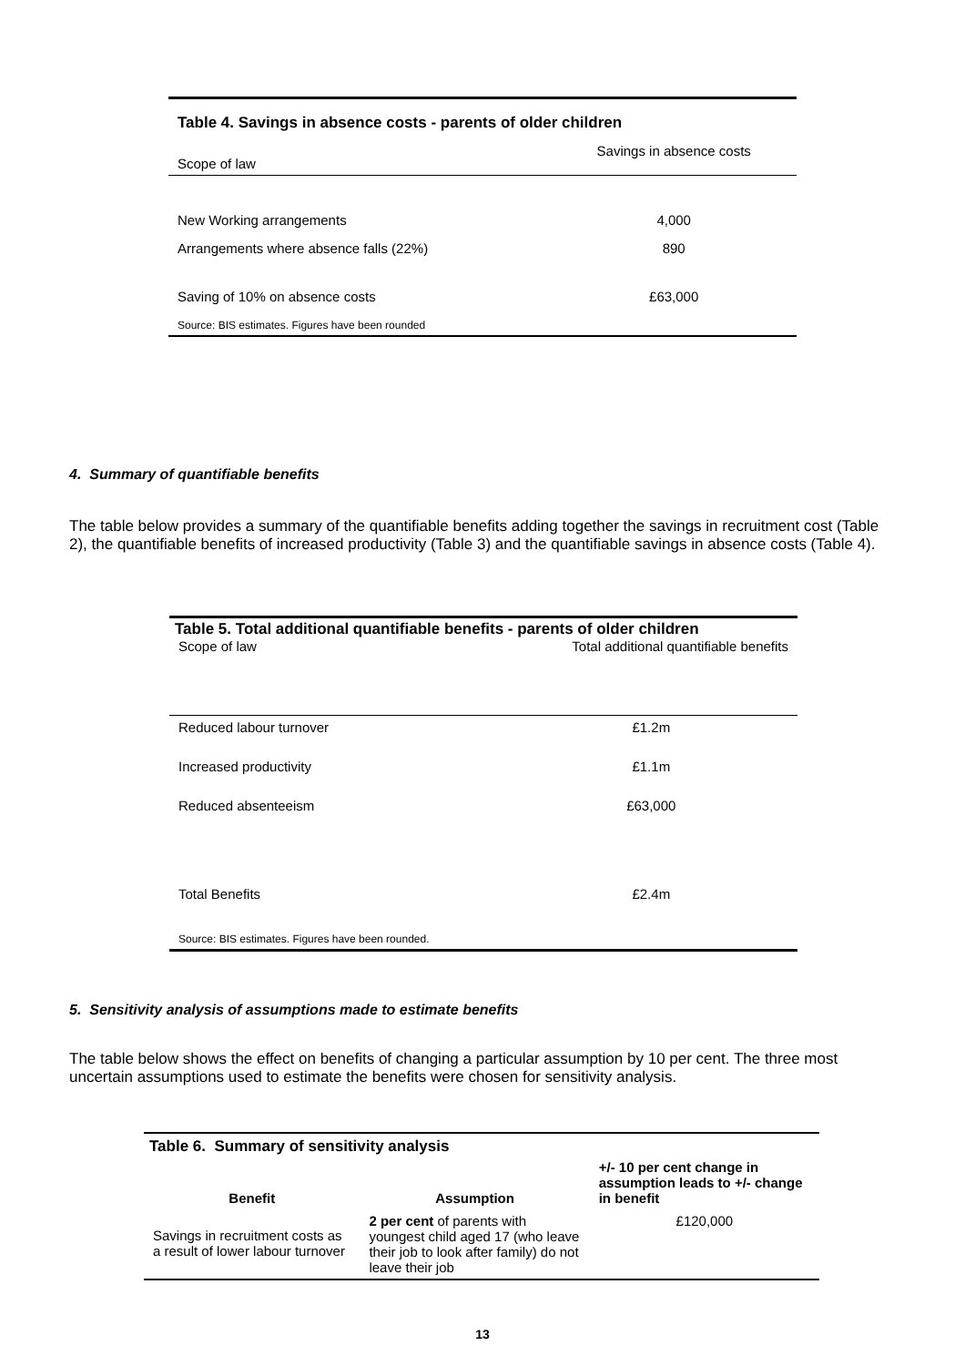Table 4. Savings in absence costs - parents of older children
| Scope of law | Savings in absence costs |
| New Working arrangements | 4,000 |
| Arrangements where absence falls (22%) | 890 |
| Saving of 10% on absence costs | £63,000 |
| Source: BIS estimates. Figures have been rounded | |
4. Summary of quantifiable benefits
The table below provides a summary of the quantifiable benefits adding together the savings in recruitment cost (Table 2), the quantifiable benefits of increased productivity (Table 3) and the quantifiable savings in absence costs (Table 4).
Table 5. Total additional quantifiable benefits - parents of older children
| Scope of law | Total additional quantifiable benefits |
| Reduced labour turnover | £1.2m |
| Increased productivity | £1.1m |
| Reduced absenteeism | £63,000 |
| Total Benefits | £2.4m |
| Source: BIS estimates. Figures have been rounded. | |
5. Sensitivity analysis of assumptions made to estimate benefits
The table below shows the effect on benefits of changing a particular assumption by 10 per cent. The three most uncertain assumptions used to estimate the benefits were chosen for sensitivity analysis.
Table 6. Summary of sensitivity analysis
| Benefit | Assumption | +/- 10 per cent change in assumption leads to +/- change in benefit |
| --- | --- | --- |
| Savings in recruitment costs as a result of lower labour turnover | 2 per cent of parents with youngest child aged 17 (who leave their job to look after family) do not leave their job | £120,000 |
13